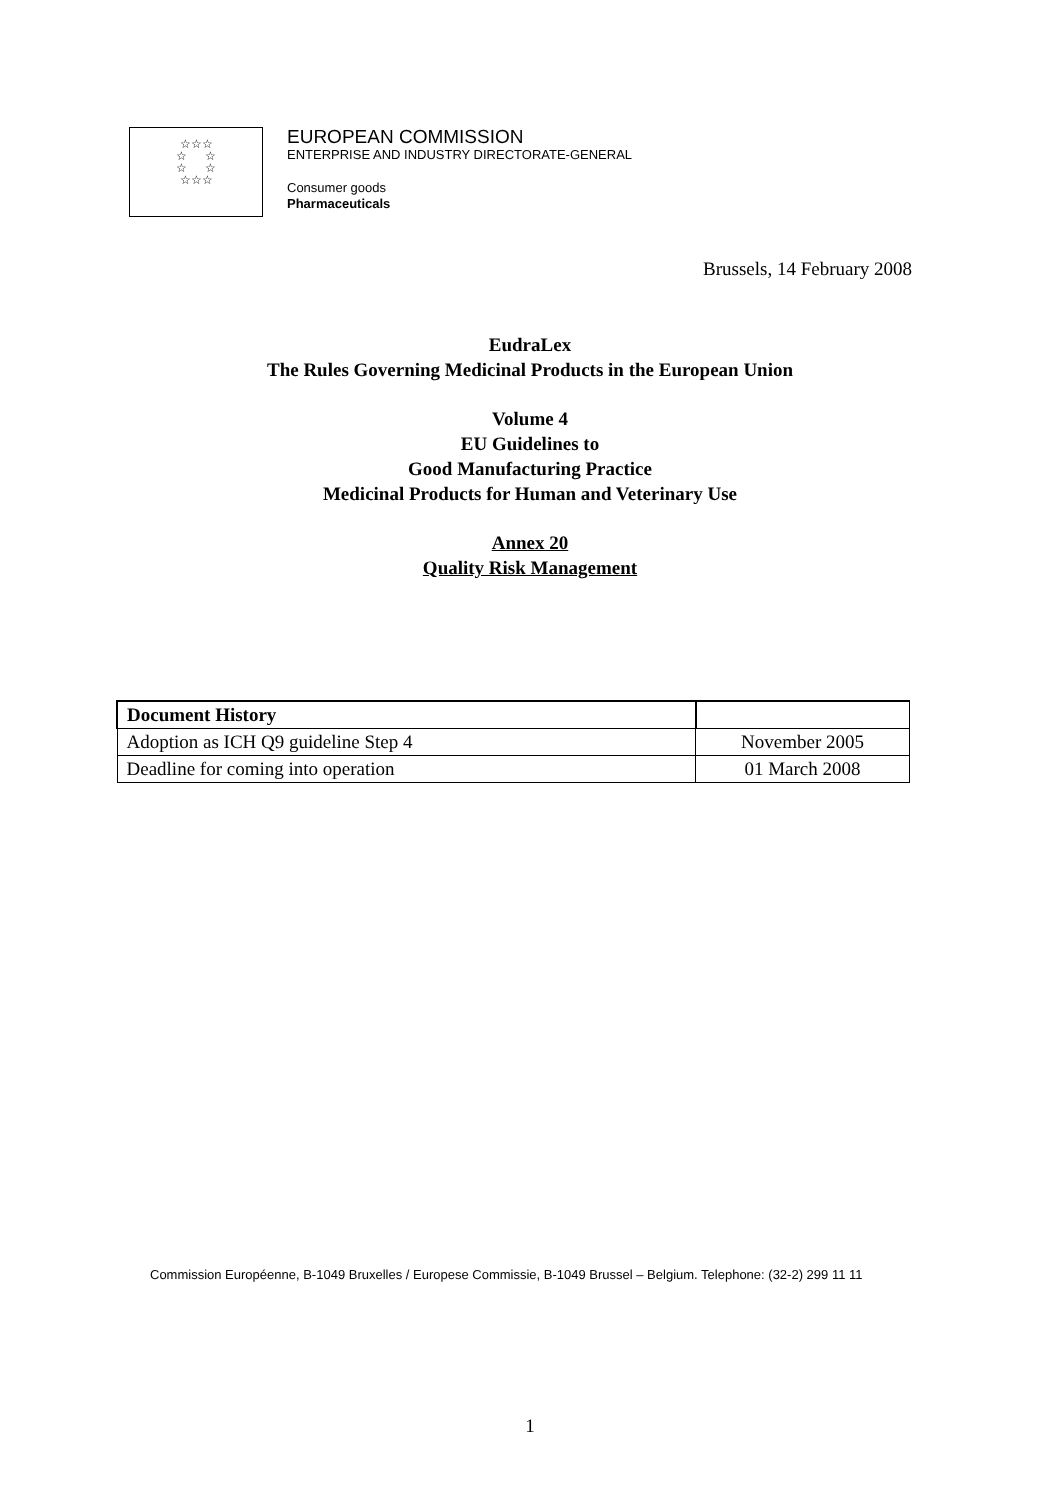☆☆☆
☆ ☆
☆ ☆
☆☆☆
EUROPEAN COMMISSION
ENTERPRISE AND INDUSTRY DIRECTORATE-GENERAL
Consumer goods
Pharmaceuticals
Brussels, 14 February 2008
EudraLex
The Rules Governing Medicinal Products in the European Union
Volume 4
EU Guidelines to
Good Manufacturing Practice
Medicinal Products for Human and Veterinary Use
Annex 20
Quality Risk Management
| Document History | |
| --- | --- |
| Adoption as ICH Q9 guideline Step 4 | November 2005 |
| Deadline for coming into operation | 01 March 2008 |
Commission Européenne, B-1049 Bruxelles / Europese Commissie, B-1049 Brussel – Belgium. Telephone: (32-2) 299 11 11
1